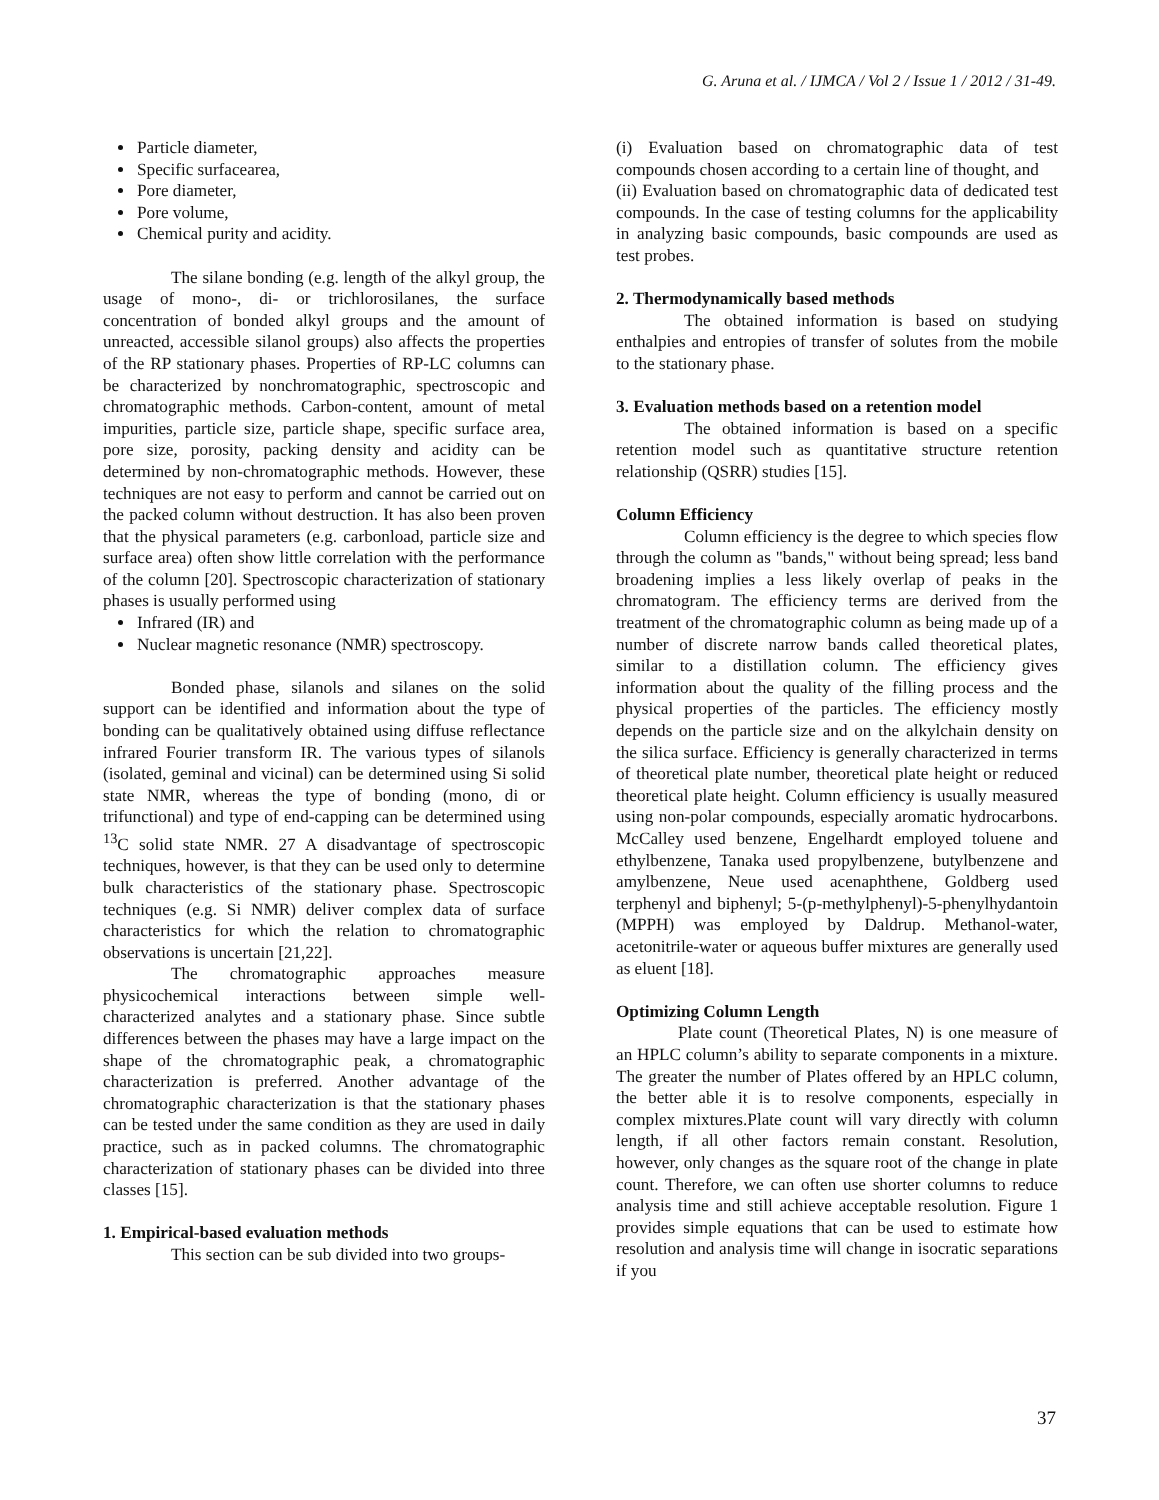G. Aruna et al. / IJMCA / Vol 2 / Issue 1 / 2012 / 31-49.
Particle diameter,
Specific surfacearea,
Pore diameter,
Pore volume,
Chemical purity and acidity.
The silane bonding (e.g. length of the alkyl group, the usage of mono-, di- or trichlorosilanes, the surface concentration of bonded alkyl groups and the amount of unreacted, accessible silanol groups) also affects the properties of the RP stationary phases. Properties of RP-LC columns can be characterized by nonchromatographic, spectroscopic and chromatographic methods. Carbon-content, amount of metal impurities, particle size, particle shape, specific surface area, pore size, porosity, packing density and acidity can be determined by non-chromatographic methods. However, these techniques are not easy to perform and cannot be carried out on the packed column without destruction. It has also been proven that the physical parameters (e.g. carbonload, particle size and surface area) often show little correlation with the performance of the column [20]. Spectroscopic characterization of stationary phases is usually performed using
Infrared (IR) and
Nuclear magnetic resonance (NMR) spectroscopy.
Bonded phase, silanols and silanes on the solid support can be identified and information about the type of bonding can be qualitatively obtained using diffuse reflectance infrared Fourier transform IR. The various types of silanols (isolated, geminal and vicinal) can be determined using Si solid state NMR, whereas the type of bonding (mono, di or trifunctional) and type of end-capping can be determined using <sup>13</sup>C solid state NMR. 27 A disadvantage of spectroscopic techniques, however, is that they can be used only to determine bulk characteristics of the stationary phase. Spectroscopic techniques (e.g. Si NMR) deliver complex data of surface characteristics for which the relation to chromatographic observations is uncertain [21,22].
The chromatographic approaches measure physicochemical interactions between simple well-characterized analytes and a stationary phase. Since subtle differences between the phases may have a large impact on the shape of the chromatographic peak, a chromatographic characterization is preferred. Another advantage of the chromatographic characterization is that the stationary phases can be tested under the same condition as they are used in daily practice, such as in packed columns. The chromatographic characterization of stationary phases can be divided into three classes [15].
1. Empirical-based evaluation methods
This section can be sub divided into two groups-
(i) Evaluation based on chromatographic data of test compounds chosen according to a certain line of thought, and
(ii) Evaluation based on chromatographic data of dedicated test compounds. In the case of testing columns for the applicability in analyzing basic compounds, basic compounds are used as test probes.
2. Thermodynamically based methods
The obtained information is based on studying enthalpies and entropies of transfer of solutes from the mobile to the stationary phase.
3. Evaluation methods based on a retention model
The obtained information is based on a specific retention model such as quantitative structure retention relationship (QSRR) studies [15].
Column Efficiency
Column efficiency is the degree to which species flow through the column as "bands," without being spread; less band broadening implies a less likely overlap of peaks in the chromatogram. The efficiency terms are derived from the treatment of the chromatographic column as being made up of a number of discrete narrow bands called theoretical plates, similar to a distillation column. The efficiency gives information about the quality of the filling process and the physical properties of the particles. The efficiency mostly depends on the particle size and on the alkylchain density on the silica surface. Efficiency is generally characterized in terms of theoretical plate number, theoretical plate height or reduced theoretical plate height. Column efficiency is usually measured using non-polar compounds, especially aromatic hydrocarbons. McCalley used benzene, Engelhardt employed toluene and ethylbenzene, Tanaka used propylbenzene, butylbenzene and amylbenzene, Neue used acenaphthene, Goldberg used terphenyl and biphenyl; 5-(p-methylphenyl)-5-phenylhydantoin (MPPH) was employed by Daldrup. Methanol-water, acetonitrile-water or aqueous buffer mixtures are generally used as eluent [18].
Optimizing Column Length
Plate count (Theoretical Plates, N) is one measure of an HPLC column’s ability to separate components in a mixture. The greater the number of Plates offered by an HPLC column, the better able it is to resolve components, especially in complex mixtures.Plate count will vary directly with column length, if all other factors remain constant. Resolution, however, only changes as the square root of the change in plate count. Therefore, we can often use shorter columns to reduce analysis time and still achieve acceptable resolution. Figure 1 provides simple equations that can be used to estimate how resolution and analysis time will change in isocratic separations if you
37